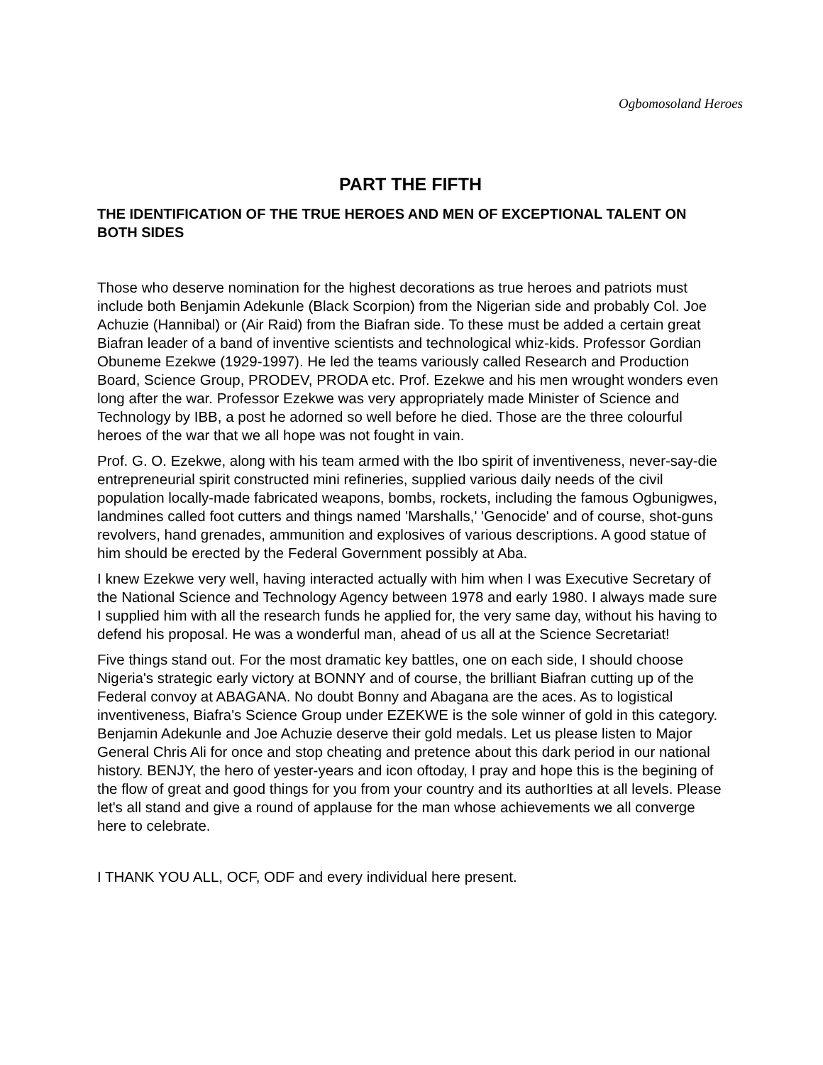Ogbomosoland Heroes
PART THE FIFTH
THE IDENTIFICATION OF THE TRUE HEROES AND MEN OF EXCEPTIONAL TALENT ON BOTH SIDES
Those who deserve nomination for the highest decorations as true heroes and patriots must include both Benjamin Adekunle (Black Scorpion) from the Nigerian side and probably Col. Joe Achuzie (Hannibal) or (Air Raid) from the Biafran side. To these must be added a certain great Biafran leader of a band of inventive scientists and technological whiz-kids. Professor Gordian Obuneme Ezekwe (1929-1997). He led the teams variously called Research and Production Board, Science Group, PRODEV, PRODA etc. Prof. Ezekwe and his men wrought wonders even long after the war. Professor Ezekwe was very appropriately made Minister of Science and Technology by IBB, a post he adorned so well before he died. Those are the three colourful heroes of the war that we all hope was not fought in vain.
Prof. G. O. Ezekwe, along with his team armed with the Ibo spirit of inventiveness, never-say-die entrepreneurial spirit constructed mini refineries, supplied various daily needs of the civil population locally-made fabricated weapons, bombs, rockets, including the famous Ogbunigwes, landmines called foot cutters and things named 'Marshalls,' 'Genocide' and of course, shot-guns revolvers, hand grenades, ammunition and explosives of various descriptions. A good statue of him should be erected by the Federal Government possibly at Aba.
I knew Ezekwe very well, having interacted actually with him when I was Executive Secretary of the National Science and Technology Agency between 1978 and early 1980. I always made sure I supplied him with all the research funds he applied for, the very same day, without his having to defend his proposal. He was a wonderful man, ahead of us all at the Science Secretariat!
Five things stand out. For the most dramatic key battles, one on each side, I should choose Nigeria's strategic early victory at BONNY and of course, the brilliant Biafran cutting up of the Federal convoy at ABAGANA. No doubt Bonny and Abagana are the aces. As to logistical inventiveness, Biafra's Science Group under EZEKWE is the sole winner of gold in this category. Benjamin Adekunle and Joe Achuzie deserve their gold medals. Let us please listen to Major General Chris Ali for once and stop cheating and pretence about this dark period in our national history. BENJY, the hero of yester-years and icon oftoday, I pray and hope this is the begining of the flow of great and good things for you from your country and its authorIties at all levels. Please let's all stand and give a round of applause for the man whose achievements we all converge here to celebrate.
I THANK YOU ALL, OCF, ODF and every individual here present.